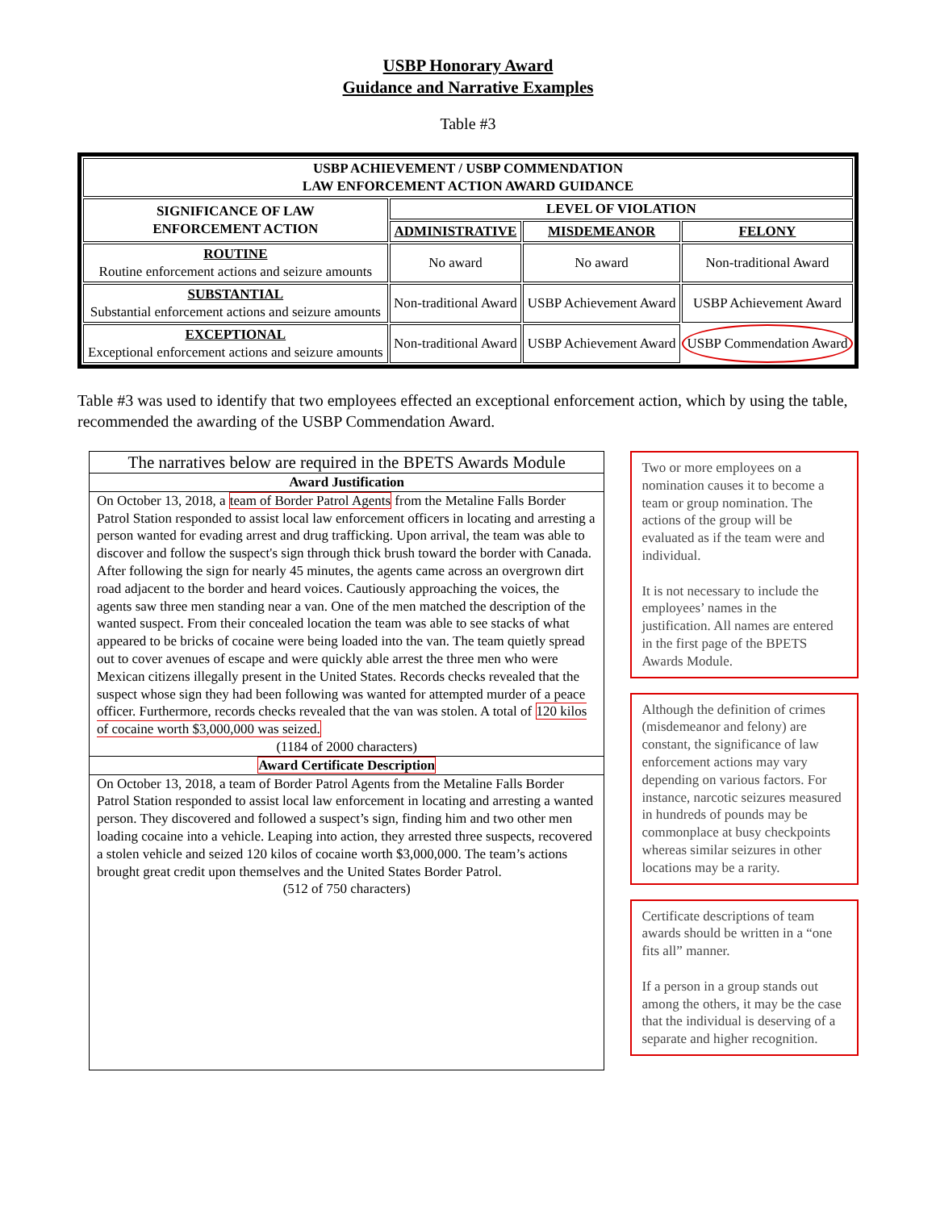USBP Honorary Award
Guidance and Narrative Examples
Table #3
| USBP ACHIEVEMENT / USBP COMMENDATION LAW ENFORCEMENT ACTION AWARD GUIDANCE | | | |
| --- | --- | --- | --- |
| SIGNIFICANCE OF LAW ENFORCEMENT ACTION | LEVEL OF VIOLATION | | |
| | ADMINISTRATIVE | MISDEMEANOR | FELONY |
| ROUTINE Routine enforcement actions and seizure amounts | No award | No award | Non-traditional Award |
| SUBSTANTIAL Substantial enforcement actions and seizure amounts | Non-traditional Award | USBP Achievement Award | USBP Achievement Award |
| EXCEPTIONAL Exceptional enforcement actions and seizure amounts | Non-traditional Award | USBP Achievement Award | USBP Commendation Award |
Table #3 was used to identify that two employees effected an exceptional enforcement action, which by using the table, recommended the awarding of the USBP Commendation Award.
The narratives below are required in the BPETS Awards Module
Award Justification
On October 13, 2018, a team of Border Patrol Agents from the Metaline Falls Border Patrol Station responded to assist local law enforcement officers in locating and arresting a person wanted for evading arrest and drug trafficking. Upon arrival, the team was able to discover and follow the suspect's sign through thick brush toward the border with Canada. After following the sign for nearly 45 minutes, the agents came across an overgrown dirt road adjacent to the border and heard voices. Cautiously approaching the voices, the agents saw three men standing near a van. One of the men matched the description of the wanted suspect. From their concealed location the team was able to see stacks of what appeared to be bricks of cocaine were being loaded into the van. The team quietly spread out to cover avenues of escape and were quickly able arrest the three men who were Mexican citizens illegally present in the United States. Records checks revealed that the suspect whose sign they had been following was wanted for attempted murder of a peace officer. Furthermore, records checks revealed that the van was stolen. A total of 120 kilos of cocaine worth $3,000,000 was seized.
(1184 of 2000 characters)
Award Certificate Description
On October 13, 2018, a team of Border Patrol Agents from the Metaline Falls Border Patrol Station responded to assist local law enforcement in locating and arresting a wanted person. They discovered and followed a suspect’s sign, finding him and two other men loading cocaine into a vehicle. Leaping into action, they arrested three suspects, recovered a stolen vehicle and seized 120 kilos of cocaine worth $3,000,000. The team’s actions brought great credit upon themselves and the United States Border Patrol.
(512 of 750 characters)
Two or more employees on a nomination causes it to become a team or group nomination. The actions of the group will be evaluated as if the team were and individual.
It is not necessary to include the employees’ names in the justification. All names are entered in the first page of the BPETS Awards Module.
Although the definition of crimes (misdemeanor and felony) are constant, the significance of law enforcement actions may vary depending on various factors. For instance, narcotic seizures measured in hundreds of pounds may be commonplace at busy checkpoints whereas similar seizures in other locations may be a rarity.
Certificate descriptions of team awards should be written in a “one fits all” manner.
If a person in a group stands out among the others, it may be the case that the individual is deserving of a separate and higher recognition.